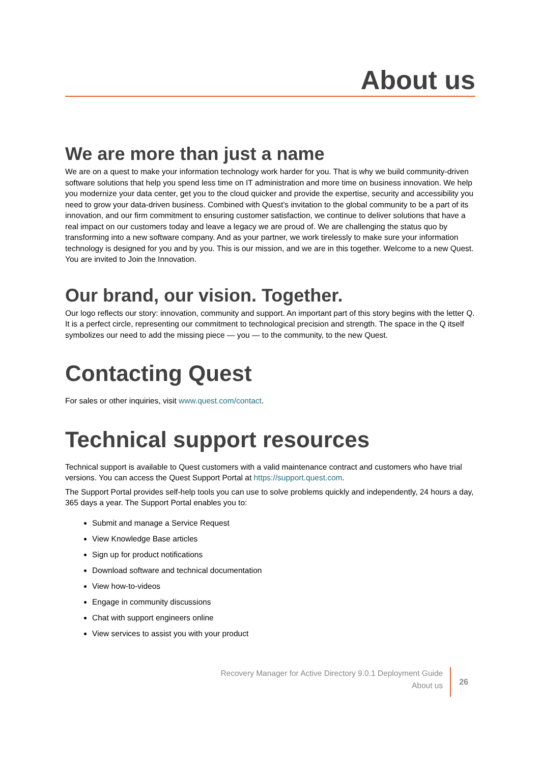About us
We are more than just a name
We are on a quest to make your information technology work harder for you. That is why we build community-driven software solutions that help you spend less time on IT administration and more time on business innovation. We help you modernize your data center, get you to the cloud quicker and provide the expertise, security and accessibility you need to grow your data-driven business. Combined with Quest’s invitation to the global community to be a part of its innovation, and our firm commitment to ensuring customer satisfaction, we continue to deliver solutions that have a real impact on our customers today and leave a legacy we are proud of. We are challenging the status quo by transforming into a new software company. And as your partner, we work tirelessly to make sure your information technology is designed for you and by you. This is our mission, and we are in this together. Welcome to a new Quest. You are invited to Join the Innovation.
Our brand, our vision. Together.
Our logo reflects our story: innovation, community and support. An important part of this story begins with the letter Q. It is a perfect circle, representing our commitment to technological precision and strength. The space in the Q itself symbolizes our need to add the missing piece — you — to the community, to the new Quest.
Contacting Quest
For sales or other inquiries, visit www.quest.com/contact.
Technical support resources
Technical support is available to Quest customers with a valid maintenance contract and customers who have trial versions. You can access the Quest Support Portal at https://support.quest.com.
The Support Portal provides self-help tools you can use to solve problems quickly and independently, 24 hours a day, 365 days a year. The Support Portal enables you to:
Submit and manage a Service Request
View Knowledge Base articles
Sign up for product notifications
Download software and technical documentation
View how-to-videos
Engage in community discussions
Chat with support engineers online
View services to assist you with your product
Recovery Manager for Active Directory 9.0.1 Deployment Guide
About us
26